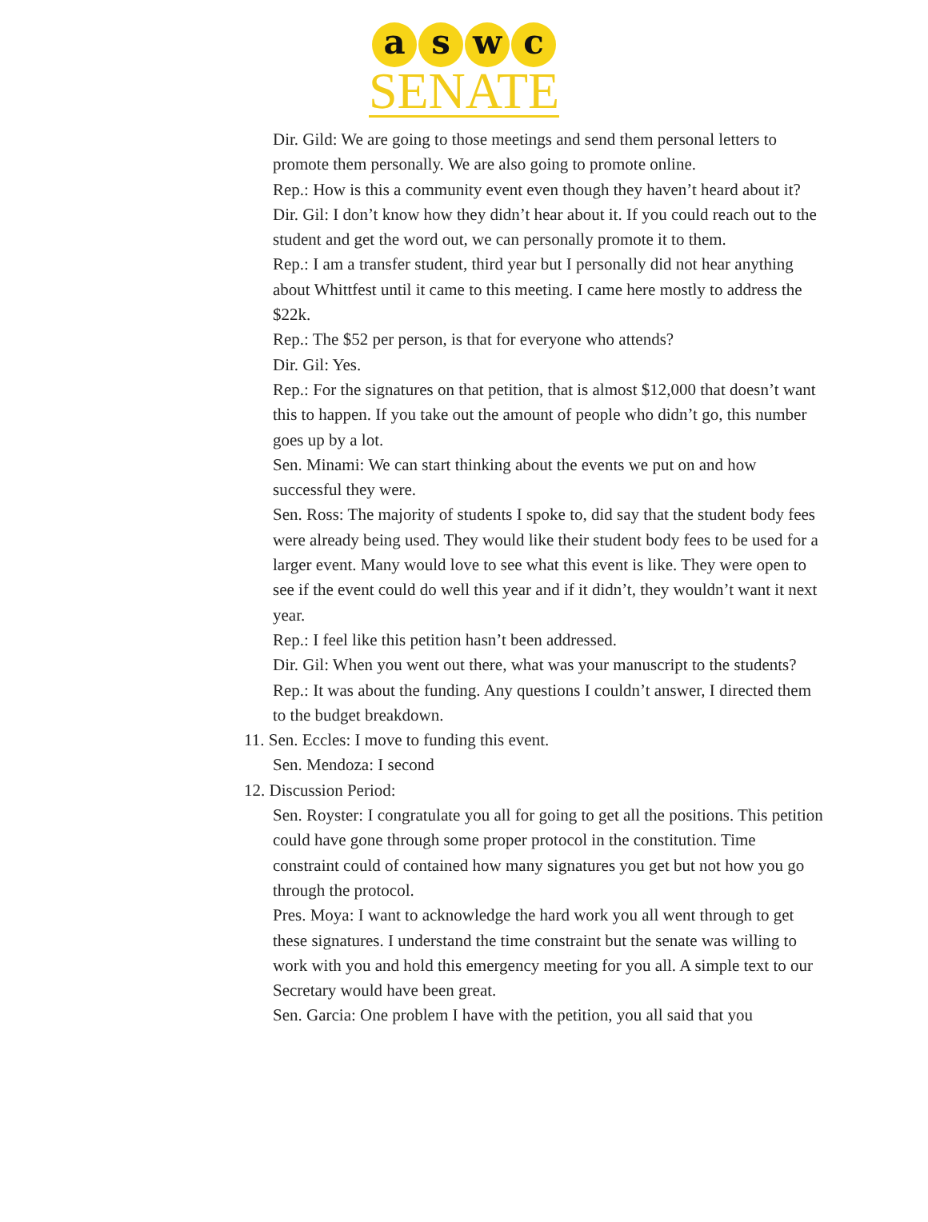a s w c
SENATE
Dir. Gild: We are going to those meetings and send them personal letters to promote them personally. We are also going to promote online.
Rep.: How is this a community event even though they haven’t heard about it?
Dir. Gil: I don’t know how they didn’t hear about it. If you could reach out to the student and get the word out, we can personally promote it to them.
Rep.: I am a transfer student, third year but I personally did not hear anything about Whittfest until it came to this meeting. I came here mostly to address the $22k.
Rep.: The $52 per person, is that for everyone who attends?
Dir. Gil: Yes.
Rep.: For the signatures on that petition, that is almost $12,000 that doesn’t want this to happen. If you take out the amount of people who didn’t go, this number goes up by a lot.
Sen. Minami: We can start thinking about the events we put on and how successful they were.
Sen. Ross: The majority of students I spoke to, did say that the student body fees were already being used. They would like their student body fees to be used for a larger event. Many would love to see what this event is like. They were open to see if the event could do well this year and if it didn’t, they wouldn’t want it next year.
Rep.: I feel like this petition hasn’t been addressed.
Dir. Gil: When you went out there, what was your manuscript to the students?
Rep.: It was about the funding. Any questions I couldn’t answer, I directed them to the budget breakdown.
11. Sen. Eccles: I move to funding this event.
Sen. Mendoza: I second
12. Discussion Period:
Sen. Royster: I congratulate you all for going to get all the positions. This petition could have gone through some proper protocol in the constitution. Time constraint could of contained how many signatures you get but not how you go through the protocol.
Pres. Moya: I want to acknowledge the hard work you all went through to get these signatures. I understand the time constraint but the senate was willing to work with you and hold this emergency meeting for you all. A simple text to our Secretary would have been great.
Sen. Garcia: One problem I have with the petition, you all said that you